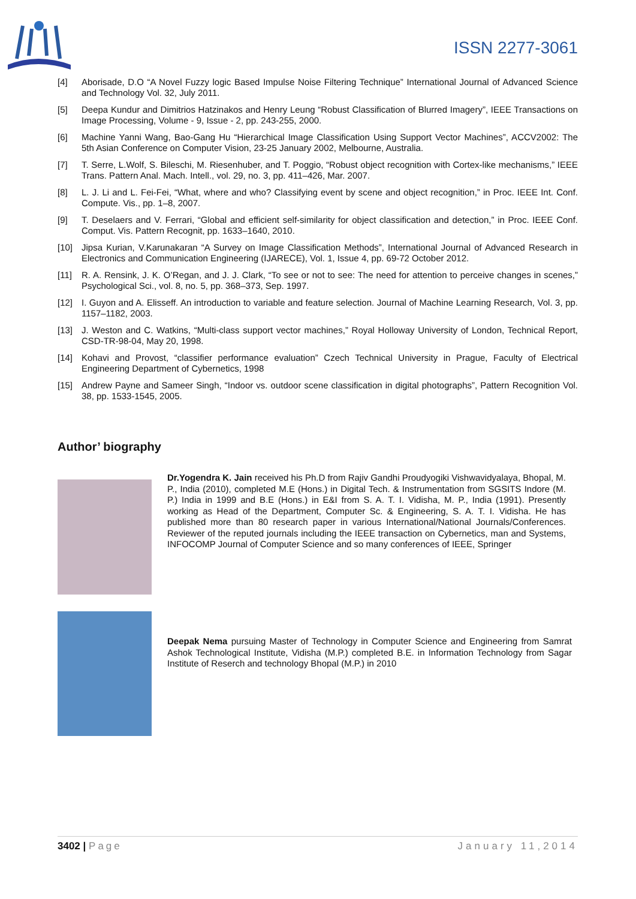ISSN 2277-3061
[4] Aborisade, D.O “A Novel Fuzzy logic Based Impulse Noise Filtering Technique” International Journal of Advanced Science and Technology Vol. 32, July 2011.
[5] Deepa Kundur and Dimitrios Hatzinakos and Henry Leung “Robust Classification of Blurred Imagery”, IEEE Transactions on Image Processing, Volume - 9, Issue - 2, pp. 243-255, 2000.
[6] Machine Yanni Wang, Bao-Gang Hu “Hierarchical Image Classification Using Support Vector Machines”, ACCV2002: The 5th Asian Conference on Computer Vision, 23-25 January 2002, Melbourne, Australia.
[7] T. Serre, L.Wolf, S. Bileschi, M. Riesenhuber, and T. Poggio, “Robust object recognition with Cortex-like mechanisms,” IEEE Trans. Pattern Anal. Mach. Intell., vol. 29, no. 3, pp. 411–426, Mar. 2007.
[8] L. J. Li and L. Fei-Fei, “What, where and who? Classifying event by scene and object recognition,” in Proc. IEEE Int. Conf. Compute. Vis., pp. 1–8, 2007.
[9] T. Deselaers and V. Ferrari, “Global and efficient self-similarity for object classification and detection,” in Proc. IEEE Conf. Comput. Vis. Pattern Recognit, pp. 1633–1640, 2010.
[10] Jipsa Kurian, V.Karunakaran “A Survey on Image Classification Methods”, International Journal of Advanced Research in Electronics and Communication Engineering (IJARECE), Vol. 1, Issue 4, pp. 69-72 October 2012.
[11] R. A. Rensink, J. K. O’Regan, and J. J. Clark, “To see or not to see: The need for attention to perceive changes in scenes,” Psychological Sci., vol. 8, no. 5, pp. 368–373, Sep. 1997.
[12] I. Guyon and A. Elisseff. An introduction to variable and feature selection. Journal of Machine Learning Research, Vol. 3, pp. 1157–1182, 2003.
[13] J. Weston and C. Watkins, “Multi-class support vector machines,” Royal Holloway University of London, Technical Report, CSD-TR-98-04, May 20, 1998.
[14] Kohavi and Provost, “classifier performance evaluation” Czech Technical University in Prague, Faculty of Electrical Engineering Department of Cybernetics, 1998
[15] Andrew Payne and Sameer Singh, “Indoor vs. outdoor scene classification in digital photographs”, Pattern Recognition Vol. 38, pp. 1533-1545, 2005.
Author’ biography
Dr.Yogendra K. Jain received his Ph.D from Rajiv Gandhi Proudyogiki Vishwavidyalaya, Bhopal, M. P., India (2010), completed M.E (Hons.) in Digital Tech. & Instrumentation from SGSITS Indore (M. P.) India in 1999 and B.E (Hons.) in E&I from S. A. T. I. Vidisha, M. P., India (1991). Presently working as Head of the Department, Computer Sc. & Engineering, S. A. T. I. Vidisha. He has published more than 80 research paper in various International/National Journals/Conferences. Reviewer of the reputed journals including the IEEE transaction on Cybernetics, man and Systems, INFOCOMP Journal of Computer Science and so many conferences of IEEE, Springer
Deepak Nema pursuing Master of Technology in Computer Science and Engineering from Samrat Ashok Technological Institute, Vidisha (M.P.) completed B.E. in Information Technology from Sagar Institute of Reserch and technology Bhopal (M.P.) in 2010
3402 | Page January 11,2014